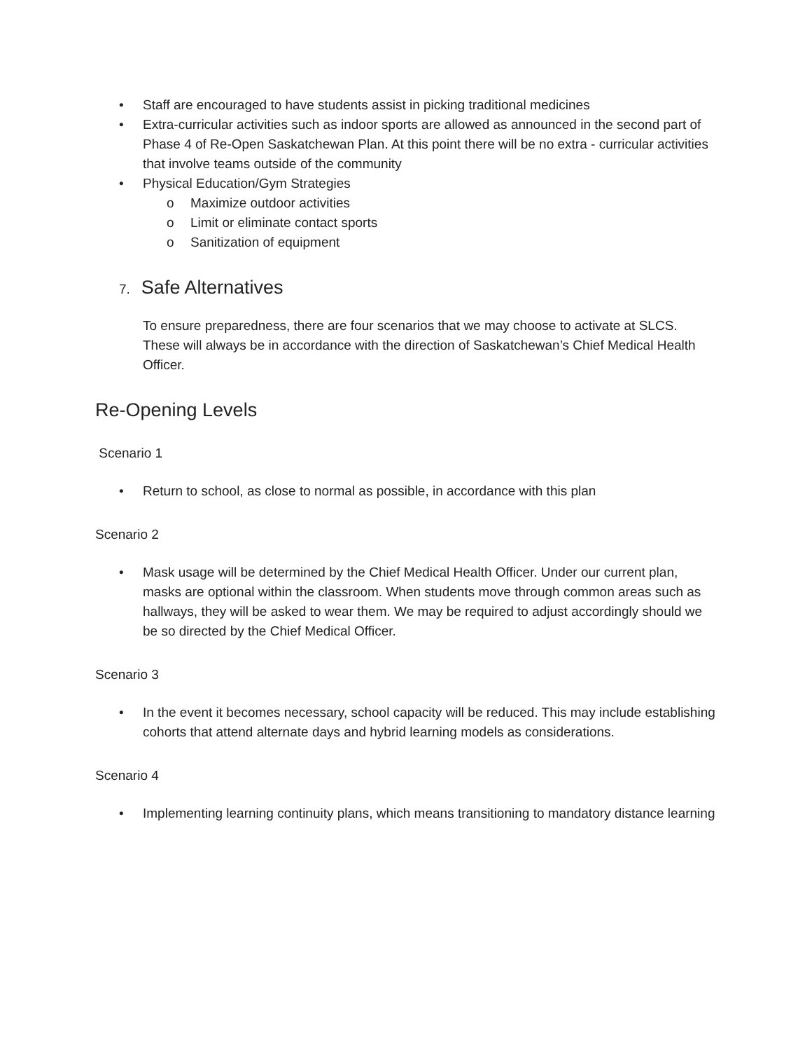• Staff are encouraged to have students assist in picking traditional medicines
• Extra-curricular activities such as indoor sports are allowed as announced in the second part of Phase 4 of Re-Open Saskatchewan Plan. At this point there will be no extra - curricular activities that involve teams outside of the community
• Physical Education/Gym Strategies
o Maximize outdoor activities
o Limit or eliminate contact sports
o Sanitization of equipment
7. Safe Alternatives
To ensure preparedness, there are four scenarios that we may choose to activate at SLCS. These will always be in accordance with the direction of Saskatchewan’s Chief Medical Health Officer.
Re-Opening Levels
Scenario 1
• Return to school, as close to normal as possible, in accordance with this plan
Scenario 2
• Mask usage will be determined by the Chief Medical Health Officer. Under our current plan, masks are optional within the classroom. When students move through common areas such as hallways, they will be asked to wear them. We may be required to adjust accordingly should we be so directed by the Chief Medical Officer.
Scenario 3
• In the event it becomes necessary, school capacity will be reduced. This may include establishing cohorts that attend alternate days and hybrid learning models as considerations.
Scenario 4
• Implementing learning continuity plans, which means transitioning to mandatory distance learning